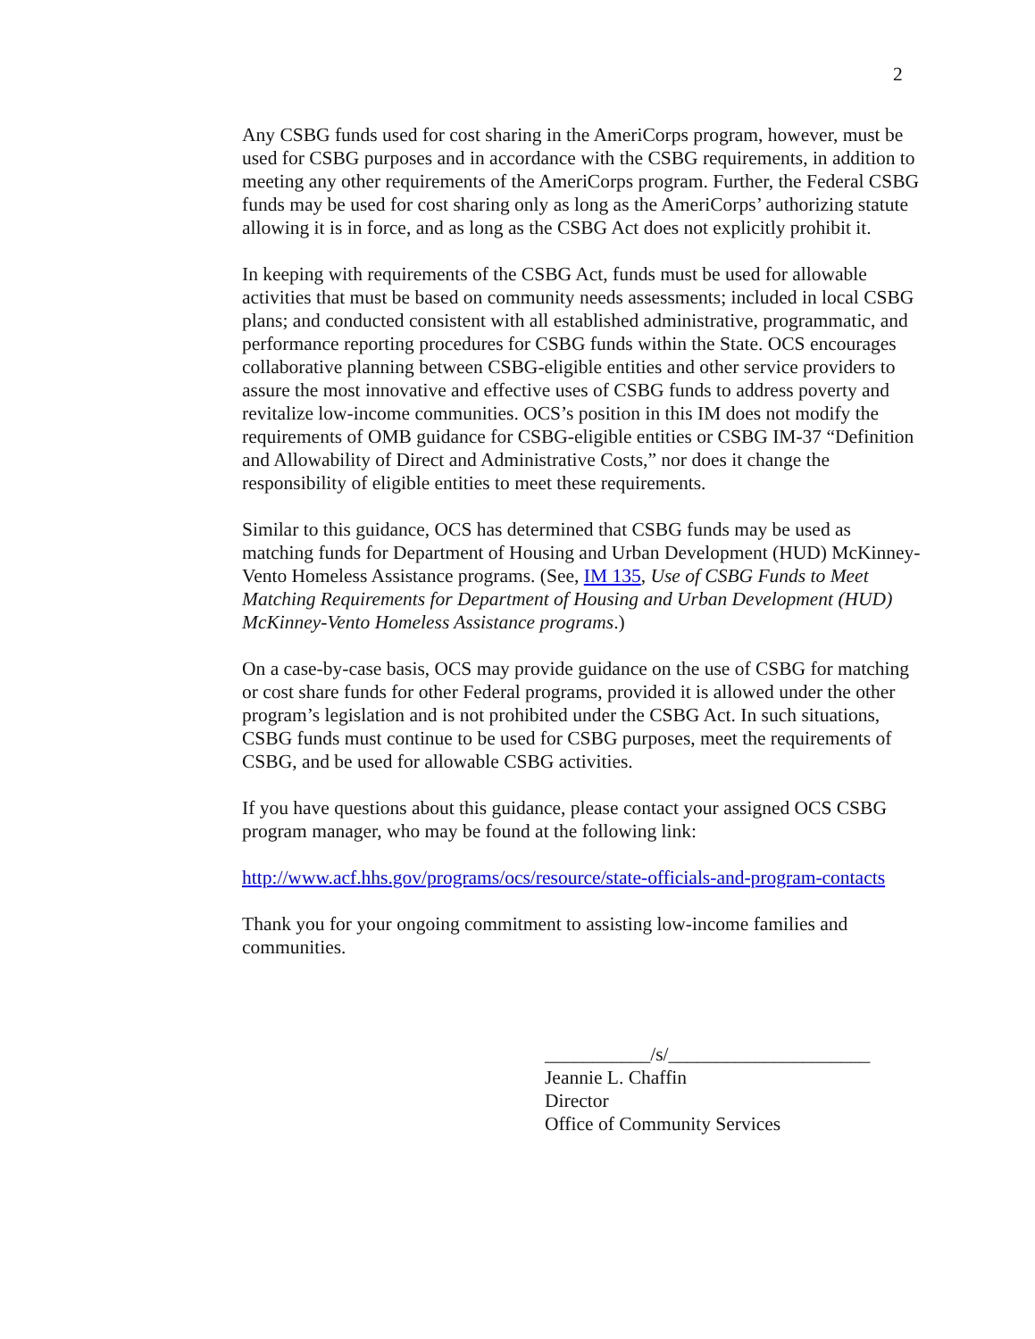2
Any CSBG funds used for cost sharing in the AmeriCorps program, however, must be used for CSBG purposes and in accordance with the CSBG requirements, in addition to meeting any other requirements of the AmeriCorps program. Further, the Federal CSBG funds may be used for cost sharing only as long as the AmeriCorps’ authorizing statute allowing it is in force, and as long as the CSBG Act does not explicitly prohibit it.
In keeping with requirements of the CSBG Act, funds must be used for allowable activities that must be based on community needs assessments; included in local CSBG plans; and conducted consistent with all established administrative, programmatic, and performance reporting procedures for CSBG funds within the State. OCS encourages collaborative planning between CSBG-eligible entities and other service providers to assure the most innovative and effective uses of CSBG funds to address poverty and revitalize low-income communities. OCS’s position in this IM does not modify the requirements of OMB guidance for CSBG-eligible entities or CSBG IM-37 “Definition and Allowability of Direct and Administrative Costs,” nor does it change the responsibility of eligible entities to meet these requirements.
Similar to this guidance, OCS has determined that CSBG funds may be used as matching funds for Department of Housing and Urban Development (HUD) McKinney-Vento Homeless Assistance programs. (See, IM 135, Use of CSBG Funds to Meet Matching Requirements for Department of Housing and Urban Development (HUD) McKinney-Vento Homeless Assistance programs.)
On a case-by-case basis, OCS may provide guidance on the use of CSBG for matching or cost share funds for other Federal programs, provided it is allowed under the other program’s legislation and is not prohibited under the CSBG Act. In such situations, CSBG funds must continue to be used for CSBG purposes, meet the requirements of CSBG, and be used for allowable CSBG activities.
If you have questions about this guidance, please contact your assigned OCS CSBG program manager, who may be found at the following link:
http://www.acf.hhs.gov/programs/ocs/resource/state-officials-and-program-contacts
Thank you for your ongoing commitment to assisting low-income families and communities.
___________/s/_____________________
Jeannie L. Chaffin
Director
Office of Community Services